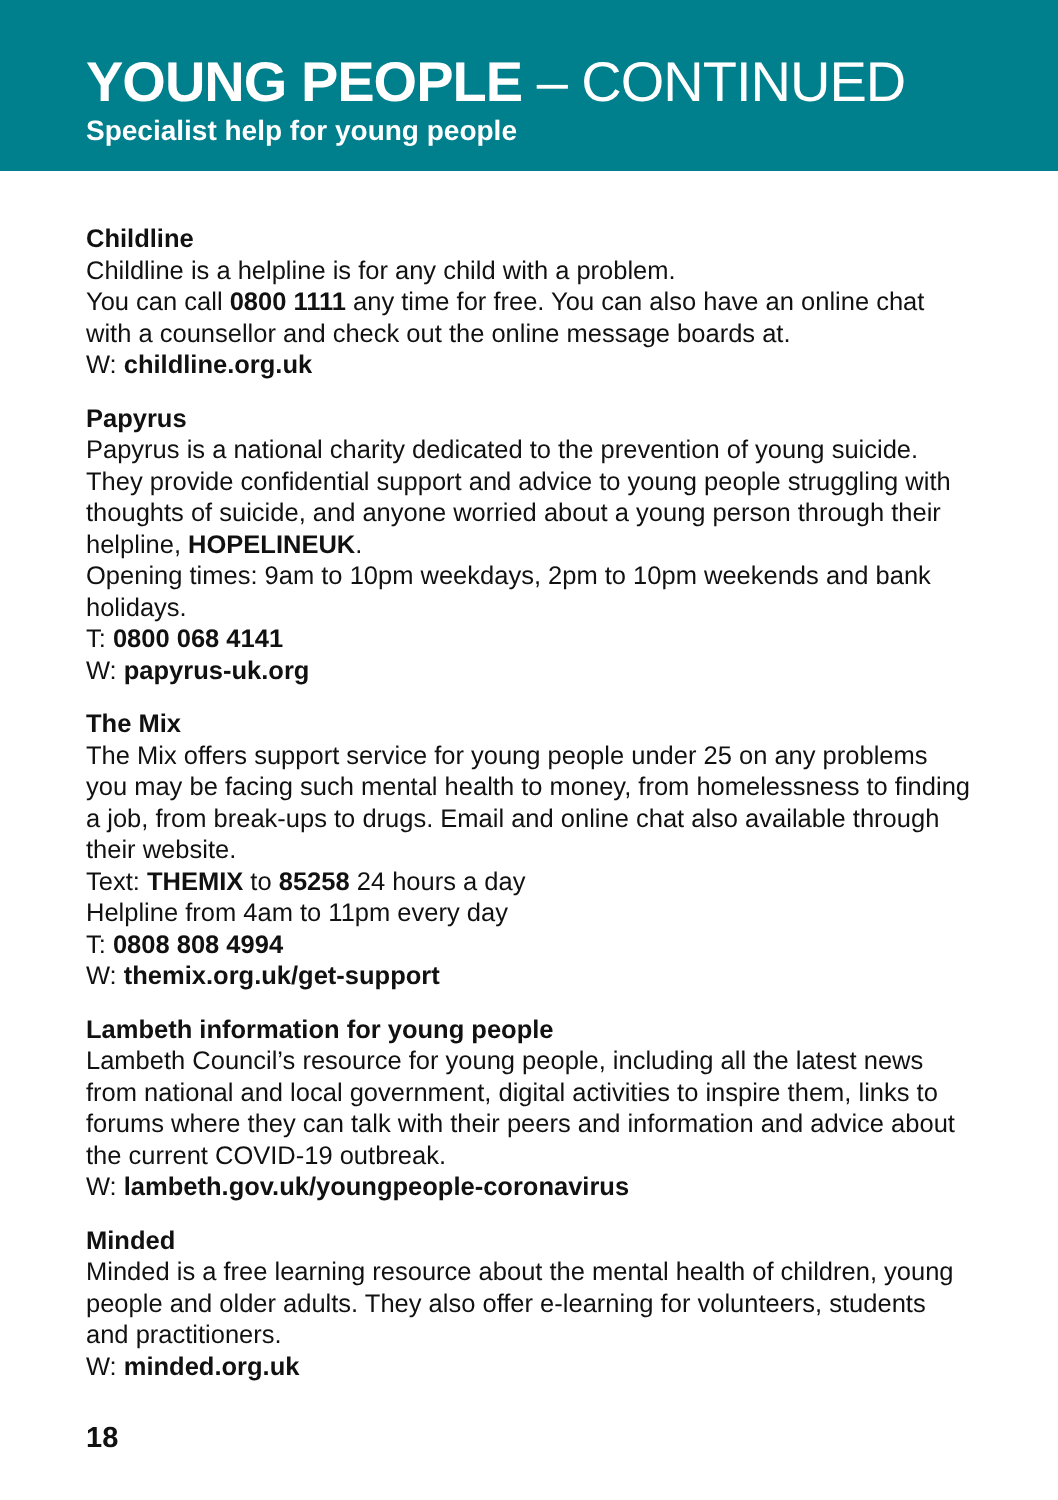YOUNG PEOPLE – CONTINUED
Specialist help for young people
Childline
Childline is a helpline is for any child with a problem.
You can call 0800 1111 any time for free. You can also have an online chat with a counsellor and check out the online message boards at.
W: childline.org.uk
Papyrus
Papyrus is a national charity dedicated to the prevention of young suicide. They provide confidential support and advice to young people struggling with thoughts of suicide, and anyone worried about a young person through their helpline, HOPELINEUK.
Opening times: 9am to 10pm weekdays, 2pm to 10pm weekends and bank holidays.
T: 0800 068 4141
W: papyrus-uk.org
The Mix
The Mix offers support service for young people under 25 on any problems you may be facing such mental health to money, from homelessness to finding a job, from break-ups to drugs. Email and online chat also available through their website.
Text: THEMIX to 85258 24 hours a day
Helpline from 4am to 11pm every day
T: 0808 808 4994
W: themix.org.uk/get-support
Lambeth information for young people
Lambeth Council’s resource for young people, including all the latest news from national and local government, digital activities to inspire them, links to forums where they can talk with their peers and information and advice about the current COVID-19 outbreak.
W: lambeth.gov.uk/youngpeople-coronavirus
Minded
Minded is a free learning resource about the mental health of children, young people and older adults. They also offer e-learning for volunteers, students and practitioners.
W: minded.org.uk
18